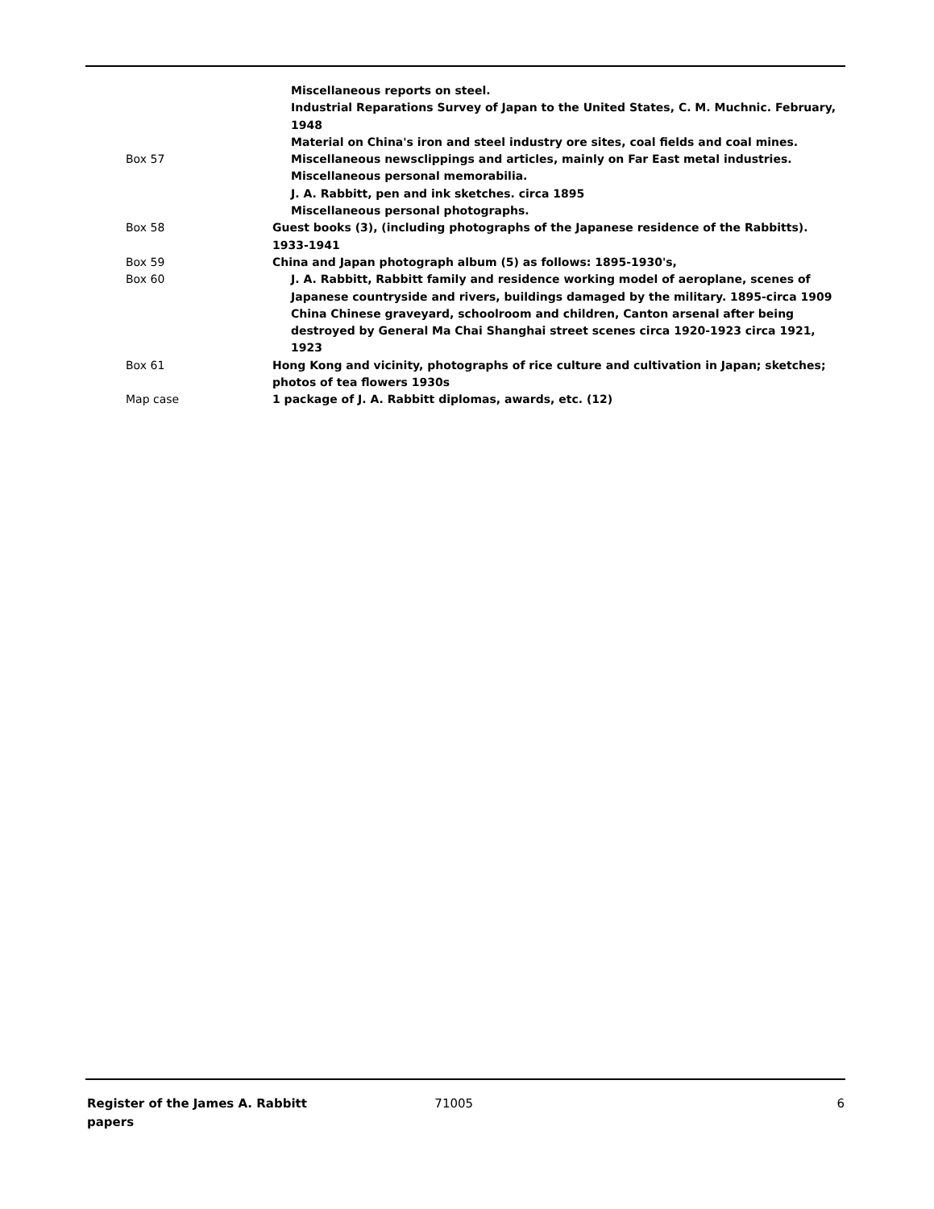| | Miscellaneous reports on steel. |
| | Industrial Reparations Survey of Japan to the United States, C. M. Muchnic. February, 1948 |
| | Material on China's iron and steel industry ore sites, coal fields and coal mines. |
| Box 57 | Miscellaneous newsclippings and articles, mainly on Far East metal industries. |
| | Miscellaneous personal memorabilia. |
| | J. A. Rabbitt, pen and ink sketches. circa 1895 |
| | Miscellaneous personal photographs. |
| Box 58 | Guest books (3), (including photographs of the Japanese residence of the Rabbitts). 1933-1941 |
| Box 59 | China and Japan photograph album (5) as follows: 1895-1930's, |
| Box 60 | J. A. Rabbitt, Rabbitt family and residence working model of aeroplane, scenes of Japanese countryside and rivers, buildings damaged by the military. 1895-circa 1909 |
| | China Chinese graveyard, schoolroom and children, Canton arsenal after being destroyed by General Ma Chai Shanghai street scenes circa 1920-1923 circa 1921, 1923 |
| Box 61 | Hong Kong and vicinity, photographs of rice culture and cultivation in Japan; sketches; photos of tea flowers 1930s |
| Map case | 1 package of J. A. Rabbitt diplomas, awards, etc. (12) |
Register of the James A. Rabbitt papers
71005 6